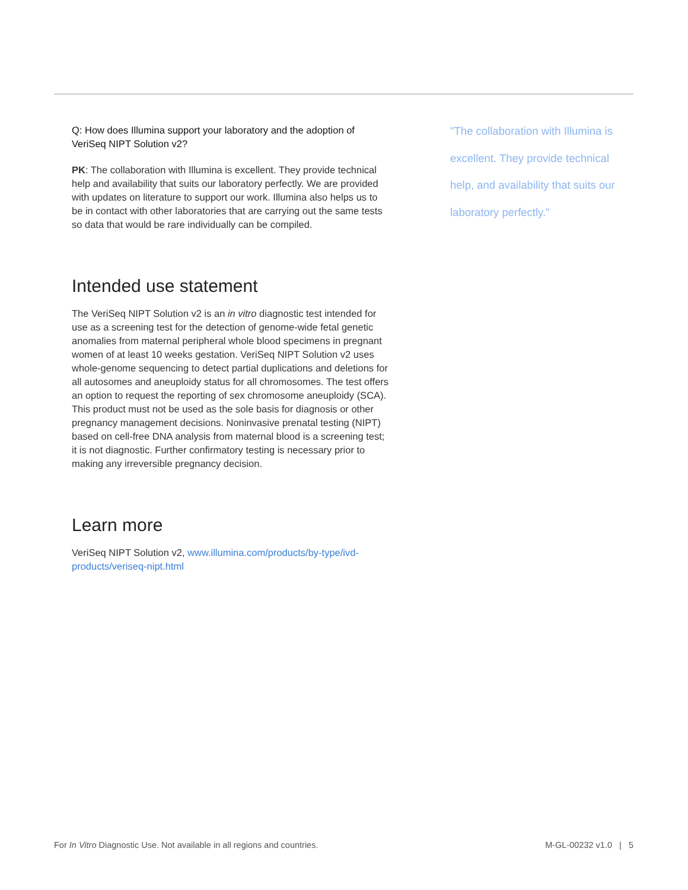Q: How does Illumina support your laboratory and the adoption of VeriSeq NIPT Solution v2?
PK: The collaboration with Illumina is excellent. They provide technical help and availability that suits our laboratory perfectly. We are provided with updates on literature to support our work. Illumina also helps us to be in contact with other laboratories that are carrying out the same tests so data that would be rare individually can be compiled.
Intended use statement
The VeriSeq NIPT Solution v2 is an in vitro diagnostic test intended for use as a screening test for the detection of genome-wide fetal genetic anomalies from maternal peripheral whole blood specimens in pregnant women of at least 10 weeks gestation. VeriSeq NIPT Solution v2 uses whole-genome sequencing to detect partial duplications and deletions for all autosomes and aneuploidy status for all chromosomes. The test offers an option to request the reporting of sex chromosome aneuploidy (SCA). This product must not be used as the sole basis for diagnosis or other pregnancy management decisions. Noninvasive prenatal testing (NIPT) based on cell-free DNA analysis from maternal blood is a screening test; it is not diagnostic. Further confirmatory testing is necessary prior to making any irreversible pregnancy decision.
Learn more
VeriSeq NIPT Solution v2, www.illumina.com/products/by-type/ivd-products/veriseq-nipt.html
"The collaboration with Illumina is excellent. They provide technical help, and availability that suits our laboratory perfectly."
For In Vitro Diagnostic Use. Not available in all regions and countries. M-GL-00232 v1.0 | 5